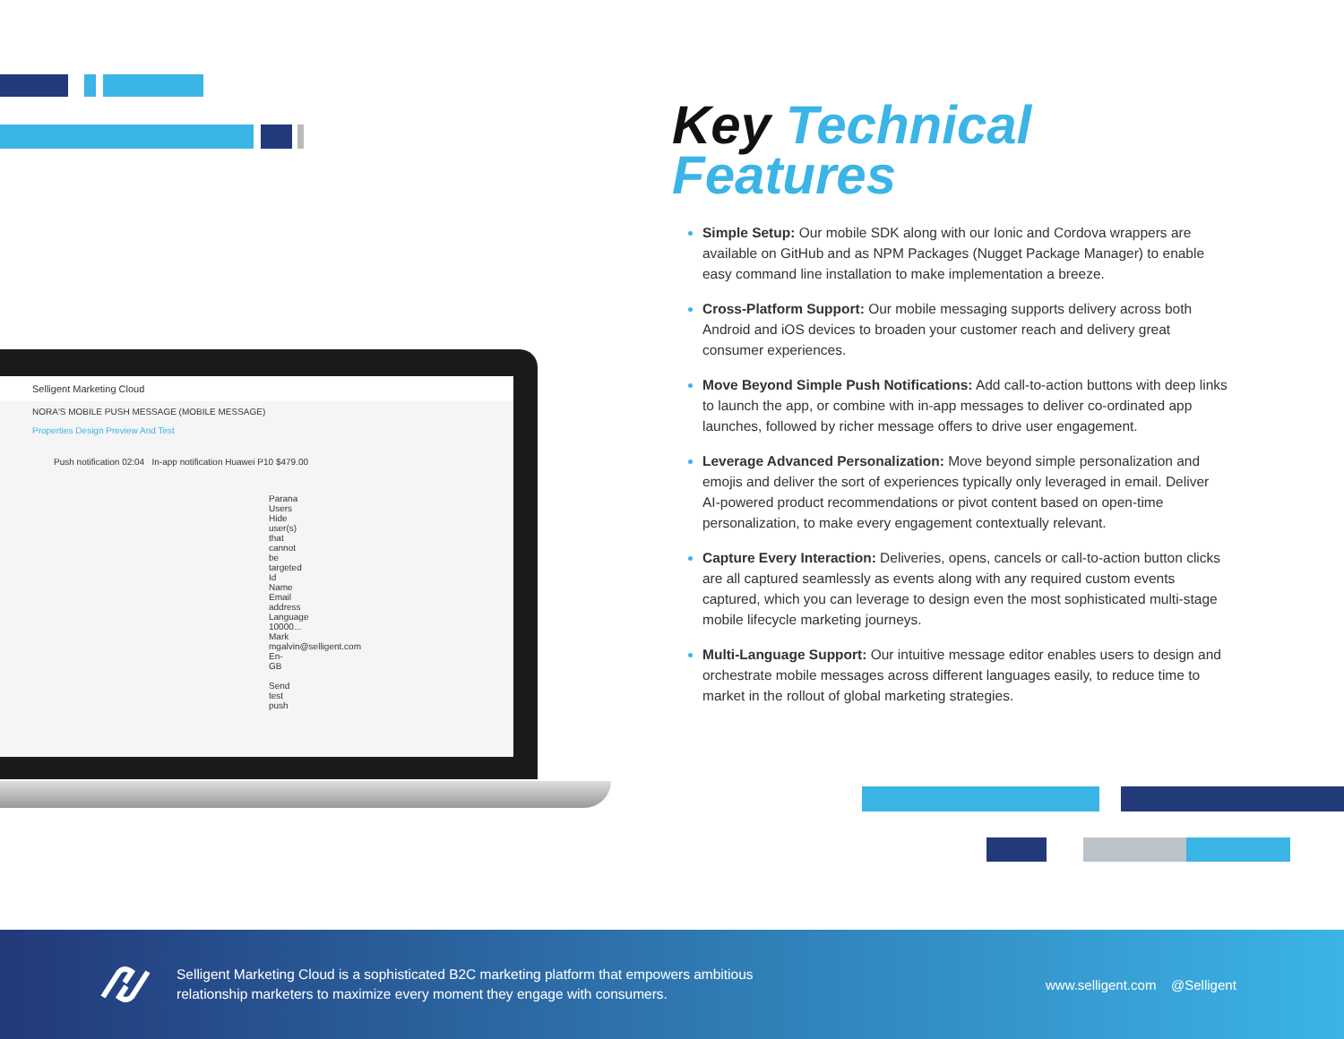Selligent Marketing Cloud
NORA'S MOBILE PUSH MESSAGE (MOBILE MESSAGE)
Properties Design Preview And Test
Push notification 02:04 In-app notification Huawei P10 $479.00
Parana Users
Hide user(s) that cannot be targeted
Id Name Email address Language
10000... Mark mgalvin@selligent.com En-GB
Send test push
Key Technical
Features
Simple Setup: Our mobile SDK along with our Ionic and Cordova wrappers are available on GitHub and as NPM Packages (Nugget Package Manager) to enable easy command line installation to make implementation a breeze.
Cross-Platform Support: Our mobile messaging supports delivery across both Android and iOS devices to broaden your customer reach and delivery great consumer experiences.
Move Beyond Simple Push Notifications: Add call-to-action buttons with deep links to launch the app, or combine with in-app messages to deliver co-ordinated app launches, followed by richer message offers to drive user engagement.
Leverage Advanced Personalization: Move beyond simple personalization and emojis and deliver the sort of experiences typically only leveraged in email. Deliver AI-powered product recommendations or pivot content based on open-time personalization, to make every engagement contextually relevant.
Capture Every Interaction: Deliveries, opens, cancels or call-to-action button clicks are all captured seamlessly as events along with any required custom events captured, which you can leverage to design even the most sophisticated multi-stage mobile lifecycle marketing journeys.
Multi-Language Support: Our intuitive message editor enables users to design and orchestrate mobile messages across different languages easily, to reduce time to market in the rollout of global marketing strategies.
Selligent Marketing Cloud is a sophisticated B2C marketing platform that empowers ambitious relationship marketers to maximize every moment they engage with consumers.
www.selligent.com @Selligent